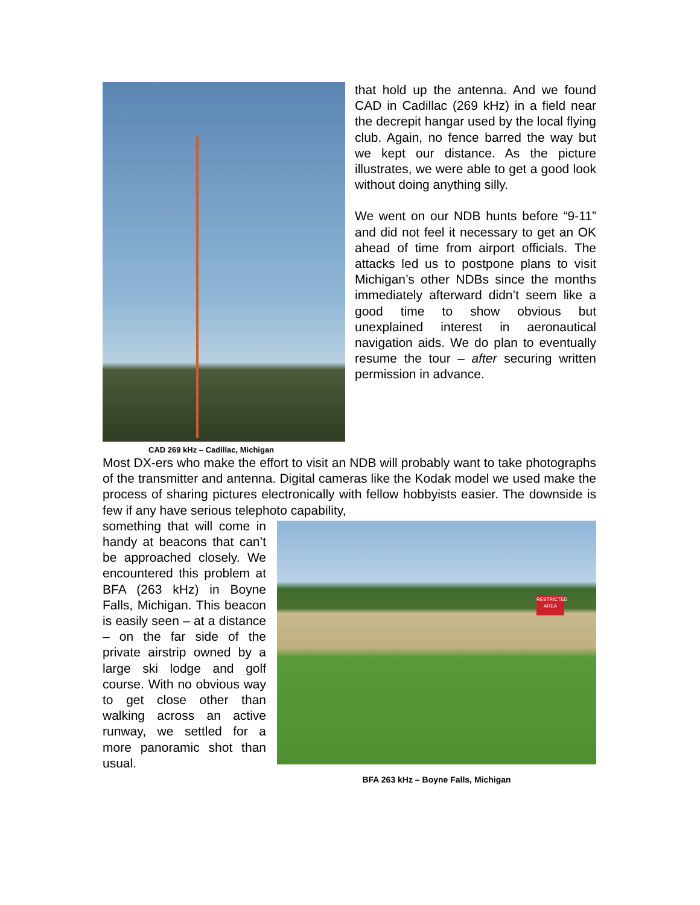that hold up the antenna. And we found CAD in Cadillac (269 kHz) in a field near the decrepit hangar used by the local flying club. Again, no fence barred the way but we kept our distance. As the picture illustrates, we were able to get a good look without doing anything silly.
We went on our NDB hunts before “9-11” and did not feel it necessary to get an OK ahead of time from airport officials. The attacks led us to postpone plans to visit Michigan’s other NDBs since the months immediately afterward didn’t seem like a good time to show obvious but unexplained interest in aeronautical navigation aids. We do plan to eventually resume the tour – after securing written permission in advance.
CAD 269 kHz – Cadillac, Michigan
Most DX-ers who make the effort to visit an NDB will probably want to take photographs of the transmitter and antenna. Digital cameras like the Kodak model we used make the process of sharing pictures electronically with fellow hobbyists easier. The downside is few if any have serious telephoto capability,
something that will come in handy at beacons that can’t be approached closely. We encountered this problem at BFA (263 kHz) in Boyne Falls, Michigan. This beacon is easily seen – at a distance – on the far side of the private airstrip owned by a large ski lodge and golf course. With no obvious way to get close other than walking across an active runway, we settled for a more panoramic shot than usual.
RESTRICTED AREA
BFA 263 kHz – Boyne Falls, Michigan